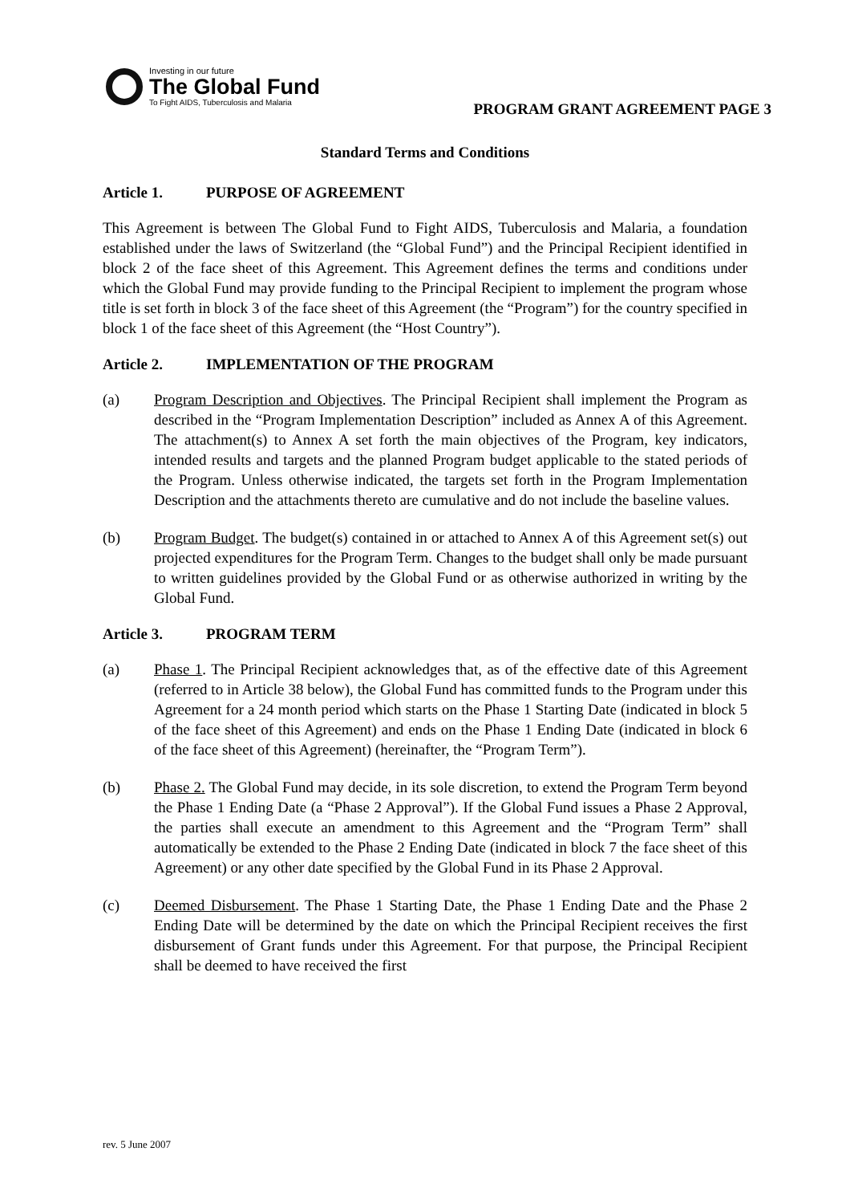Investing in our future
The Global Fund
To Fight AIDS, Tuberculosis and Malaria
PROGRAM GRANT AGREEMENT PAGE 3
Standard Terms and Conditions
Article 1. PURPOSE OF AGREEMENT
This Agreement is between The Global Fund to Fight AIDS, Tuberculosis and Malaria, a foundation established under the laws of Switzerland (the “Global Fund”) and the Principal Recipient identified in block 2 of the face sheet of this Agreement. This Agreement defines the terms and conditions under which the Global Fund may provide funding to the Principal Recipient to implement the program whose title is set forth in block 3 of the face sheet of this Agreement (the “Program”) for the country specified in block 1 of the face sheet of this Agreement (the “Host Country”).
Article 2. IMPLEMENTATION OF THE PROGRAM
(a) Program Description and Objectives. The Principal Recipient shall implement the Program as described in the “Program Implementation Description” included as Annex A of this Agreement. The attachment(s) to Annex A set forth the main objectives of the Program, key indicators, intended results and targets and the planned Program budget applicable to the stated periods of the Program. Unless otherwise indicated, the targets set forth in the Program Implementation Description and the attachments thereto are cumulative and do not include the baseline values.
(b) Program Budget. The budget(s) contained in or attached to Annex A of this Agreement set(s) out projected expenditures for the Program Term. Changes to the budget shall only be made pursuant to written guidelines provided by the Global Fund or as otherwise authorized in writing by the Global Fund.
Article 3. PROGRAM TERM
(a) Phase 1. The Principal Recipient acknowledges that, as of the effective date of this Agreement (referred to in Article 38 below), the Global Fund has committed funds to the Program under this Agreement for a 24 month period which starts on the Phase 1 Starting Date (indicated in block 5 of the face sheet of this Agreement) and ends on the Phase 1 Ending Date (indicated in block 6 of the face sheet of this Agreement) (hereinafter, the “Program Term”).
(b) Phase 2. The Global Fund may decide, in its sole discretion, to extend the Program Term beyond the Phase 1 Ending Date (a “Phase 2 Approval”). If the Global Fund issues a Phase 2 Approval, the parties shall execute an amendment to this Agreement and the “Program Term” shall automatically be extended to the Phase 2 Ending Date (indicated in block 7 the face sheet of this Agreement) or any other date specified by the Global Fund in its Phase 2 Approval.
(c) Deemed Disbursement. The Phase 1 Starting Date, the Phase 1 Ending Date and the Phase 2 Ending Date will be determined by the date on which the Principal Recipient receives the first disbursement of Grant funds under this Agreement. For that purpose, the Principal Recipient shall be deemed to have received the first
rev. 5 June 2007